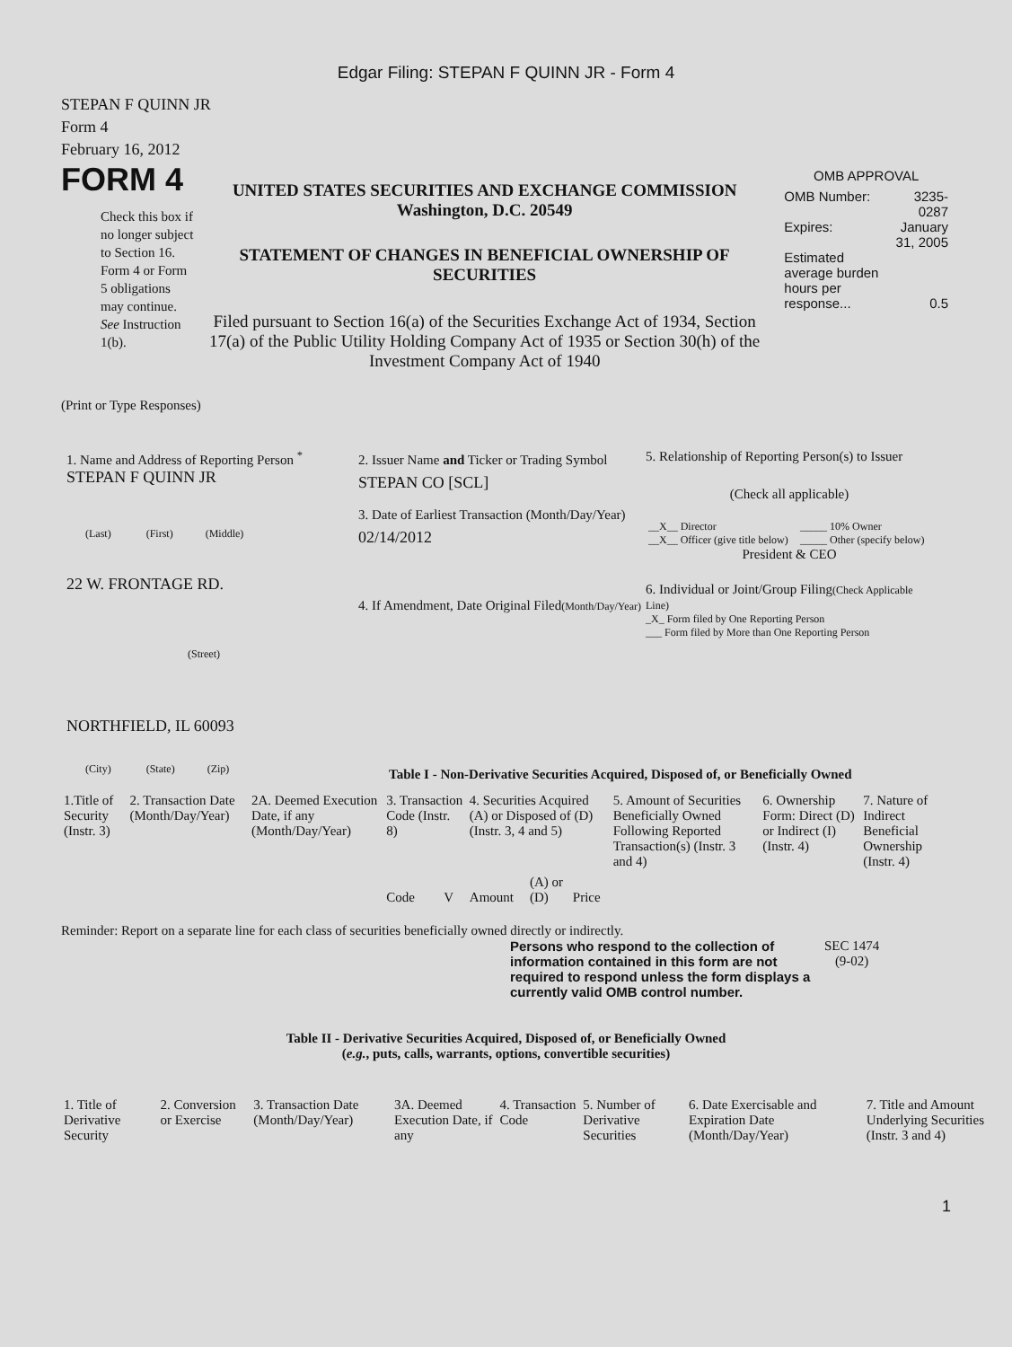Edgar Filing: STEPAN F QUINN JR - Form 4
STEPAN F QUINN JR
Form 4
February 16, 2012
FORM 4
Check this box if no longer subject to Section 16. Form 4 or Form 5 obligations may continue. See Instruction 1(b).
UNITED STATES SECURITIES AND EXCHANGE COMMISSION
Washington, D.C. 20549
STATEMENT OF CHANGES IN BENEFICIAL OWNERSHIP OF SECURITIES
Filed pursuant to Section 16(a) of the Securities Exchange Act of 1934, Section 17(a) of the Public Utility Holding Company Act of 1935 or Section 30(h) of the Investment Company Act of 1940
OMB APPROVAL
| OMB Number: | 3235-0287 |
| Expires: | January 31, 2005 |
| Estimated average burden hours per response... | 0.5 |
(Print or Type Responses)
1. Name and Address of Reporting Person <sup>*</sup>
STEPAN F QUINN JR
(Last) (First) (Middle)
22 W. FRONTAGE RD.
(Street)
NORTHFIELD, IL 60093
(City) (State) (Zip)
2. Issuer Name and Ticker or Trading Symbol
STEPAN CO [SCL]
3. Date of Earliest Transaction (Month/Day/Year)
02/14/2012
4. If Amendment, Date Original Filed(Month/Day/Year)
5. Relationship of Reporting Person(s) to Issuer
(Check all applicable)
| __X__ Director | _____ 10% Owner |
| __X__ Officer (give title below) | _____ Other (specify below) |
President & CEO
6. Individual or Joint/Group Filing(Check Applicable Line)
_X_ Form filed by One Reporting Person
___ Form filed by More than One Reporting Person
Table I - Non-Derivative Securities Acquired, Disposed of, or Beneficially Owned
| 1.Title of Security (Instr. 3) | 2. Transaction Date (Month/Day/Year) | 2A. Deemed Execution Date, if any (Month/Day/Year) | 3. Transaction Code (Instr. 8) | | 4. Securities Acquired (A) or Disposed of (D) (Instr. 3, 4 and 5) | | | 5. Amount of Securities Beneficially Owned Following Reported Transaction(s) (Instr. 3 and 4) | 6. Ownership Form: Direct (D) or Indirect (I) (Instr. 4) | 7. Nature of Indirect Beneficial Ownership (Instr. 4) |
| --- | --- | --- | --- | --- | --- | --- | --- | --- | --- | --- |
| | | | Code | V | Amount | (A) or (D) | Price | | | |
Reminder: Report on a separate line for each class of securities beneficially owned directly or indirectly.
Persons who respond to the collection of information contained in this form are not required to respond unless the form displays a currently valid OMB control number.
SEC 1474
(9-02)
Table II - Derivative Securities Acquired, Disposed of, or Beneficially Owned
(e.g., puts, calls, warrants, options, convertible securities)
| 1. Title of Derivative Security | 2. Conversion or Exercise | 3. Transaction Date (Month/Day/Year) | 3A. Deemed Execution Date, if any | 4. Transaction Code | 5. Number of Derivative Securities | 6. Date Exercisable and Expiration Date (Month/Day/Year) | 7. Title and Amount Underlying Securities (Instr. 3 and 4) |
| --- | --- | --- | --- | --- | --- | --- | --- |
1